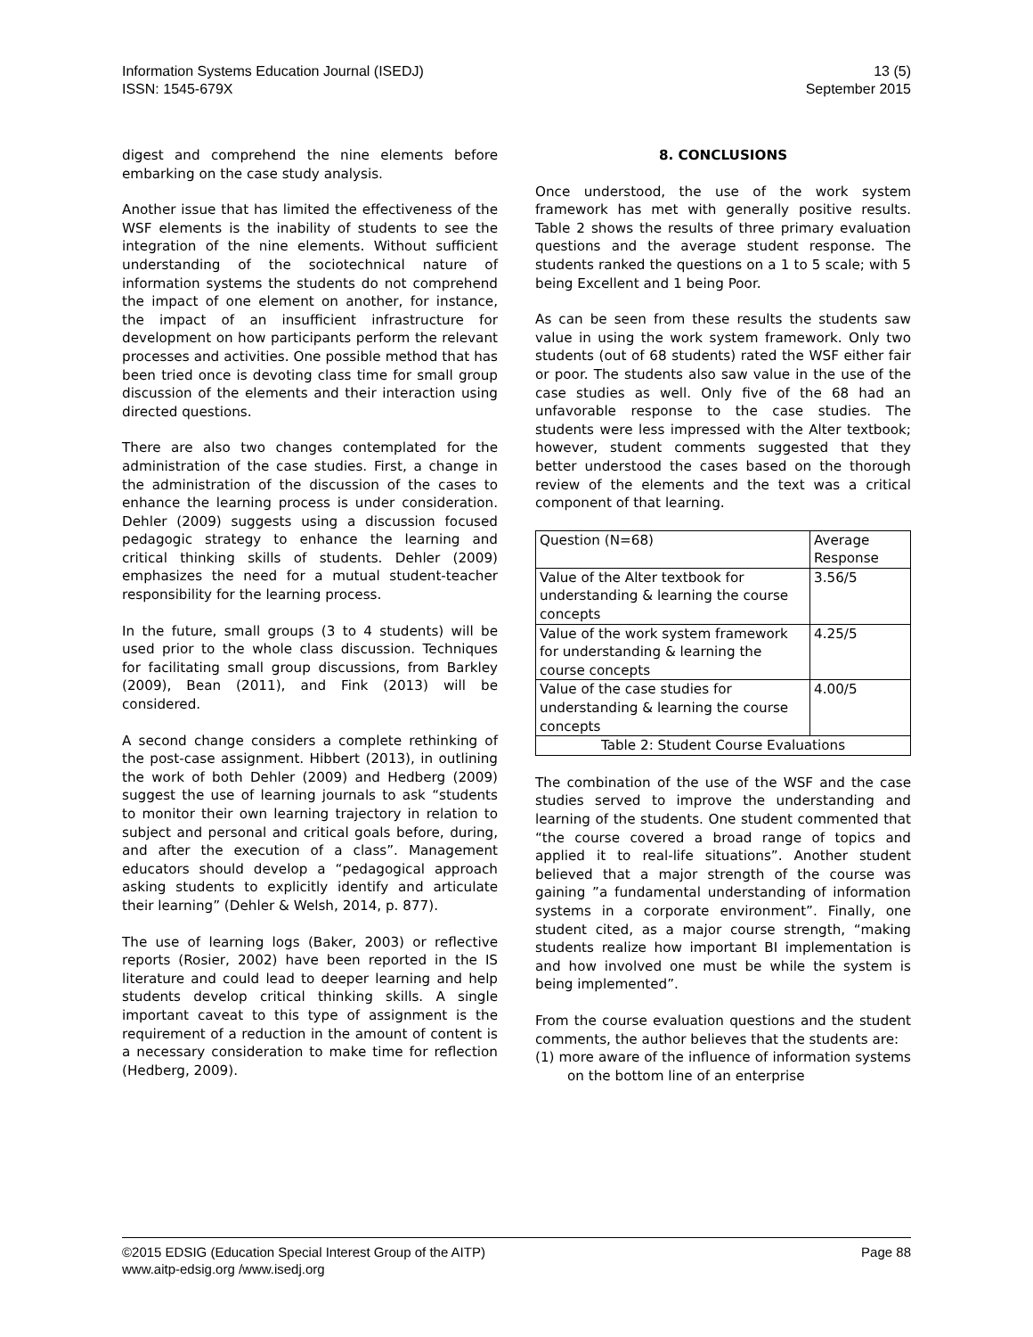Information Systems Education Journal (ISEDJ)
ISSN: 1545-679X
13 (5)
September 2015
digest and comprehend the nine elements before embarking on the case study analysis.
Another issue that has limited the effectiveness of the WSF elements is the inability of students to see the integration of the nine elements. Without sufficient understanding of the sociotechnical nature of information systems the students do not comprehend the impact of one element on another, for instance, the impact of an insufficient infrastructure for development on how participants perform the relevant processes and activities. One possible method that has been tried once is devoting class time for small group discussion of the elements and their interaction using directed questions.
There are also two changes contemplated for the administration of the case studies. First, a change in the administration of the discussion of the cases to enhance the learning process is under consideration. Dehler (2009) suggests using a discussion focused pedagogic strategy to enhance the learning and critical thinking skills of students. Dehler (2009) emphasizes the need for a mutual student-teacher responsibility for the learning process.
In the future, small groups (3 to 4 students) will be used prior to the whole class discussion. Techniques for facilitating small group discussions, from Barkley (2009), Bean (2011), and Fink (2013) will be considered.
A second change considers a complete rethinking of the post-case assignment. Hibbert (2013), in outlining the work of both Dehler (2009) and Hedberg (2009) suggest the use of learning journals to ask “students to monitor their own learning trajectory in relation to subject and personal and critical goals before, during, and after the execution of a class”. Management educators should develop a “pedagogical approach asking students to explicitly identify and articulate their learning” (Dehler & Welsh, 2014, p. 877).
The use of learning logs (Baker, 2003) or reflective reports (Rosier, 2002) have been reported in the IS literature and could lead to deeper learning and help students develop critical thinking skills. A single important caveat to this type of assignment is the requirement of a reduction in the amount of content is a necessary consideration to make time for reflection (Hedberg, 2009).
8. CONCLUSIONS
Once understood, the use of the work system framework has met with generally positive results. Table 2 shows the results of three primary evaluation questions and the average student response. The students ranked the questions on a 1 to 5 scale; with 5 being Excellent and 1 being Poor.
As can be seen from these results the students saw value in using the work system framework. Only two students (out of 68 students) rated the WSF either fair or poor. The students also saw value in the use of the case studies as well. Only five of the 68 had an unfavorable response to the case studies. The students were less impressed with the Alter textbook; however, student comments suggested that they better understood the cases based on the thorough review of the elements and the text was a critical component of that learning.
| Question (N=68) | Average Response |
| Value of the Alter textbook for understanding & learning the course concepts | 3.56/5 |
| Value of the work system framework for understanding & learning the course concepts | 4.25/5 |
| Value of the case studies for understanding & learning the course concepts | 4.00/5 |
| Table 2: Student Course Evaluations | |
The combination of the use of the WSF and the case studies served to improve the understanding and learning of the students. One student commented that “the course covered a broad range of topics and applied it to real-life situations”. Another student believed that a major strength of the course was gaining ”a fundamental understanding of information systems in a corporate environment”. Finally, one student cited, as a major course strength, “making students realize how important BI implementation is and how involved one must be while the system is being implemented”.
From the course evaluation questions and the student comments, the author believes that the students are:
(1) more aware of the influence of information systems on the bottom line of an enterprise
©2015 EDSIG (Education Special Interest Group of the AITP)
www.aitp-edsig.org /www.isedj.org
Page 88